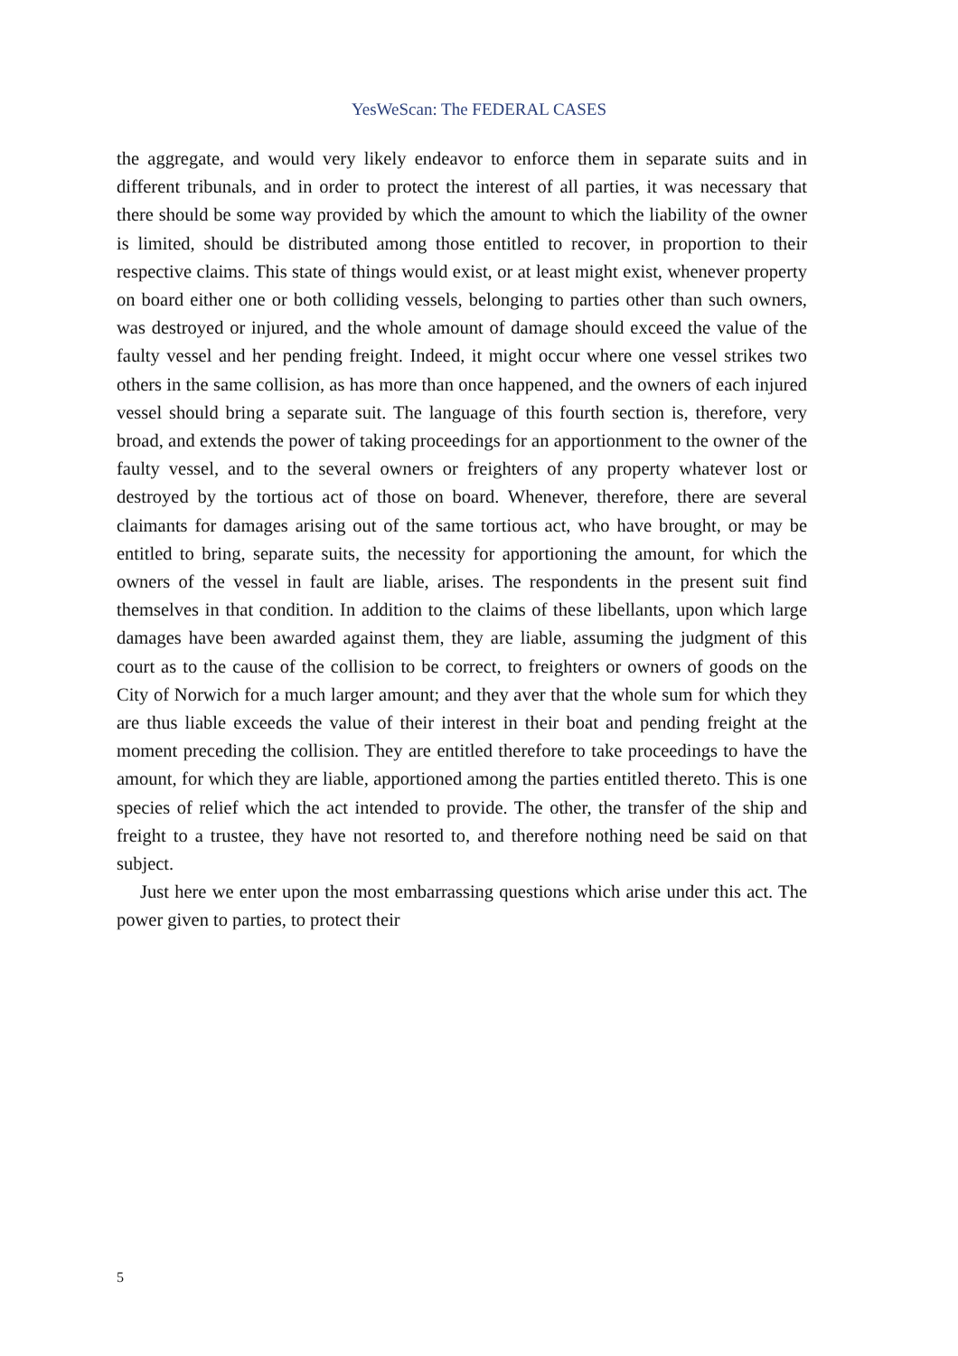YesWeScan: The FEDERAL CASES
the aggregate, and would very likely endeavor to enforce them in separate suits and in different tribunals, and in order to protect the interest of all parties, it was necessary that there should be some way provided by which the amount to which the liability of the owner is limited, should be distributed among those entitled to recover, in proportion to their respective claims. This state of things would exist, or at least might exist, whenever property on board either one or both colliding vessels, belonging to parties other than such owners, was destroyed or injured, and the whole amount of damage should exceed the value of the faulty vessel and her pending freight. Indeed, it might occur where one vessel strikes two others in the same collision, as has more than once happened, and the owners of each injured vessel should bring a separate suit. The language of this fourth section is, therefore, very broad, and extends the power of taking proceedings for an apportionment to the owner of the faulty vessel, and to the several owners or freighters of any property whatever lost or destroyed by the tortious act of those on board. Whenever, therefore, there are several claimants for damages arising out of the same tortious act, who have brought, or may be entitled to bring, separate suits, the necessity for apportioning the amount, for which the owners of the vessel in fault are liable, arises. The respondents in the present suit find themselves in that condition. In addition to the claims of these libellants, upon which large damages have been awarded against them, they are liable, assuming the judgment of this court as to the cause of the collision to be correct, to freighters or owners of goods on the City of Norwich for a much larger amount; and they aver that the whole sum for which they are thus liable exceeds the value of their interest in their boat and pending freight at the moment preceding the collision. They are entitled therefore to take proceedings to have the amount, for which they are liable, apportioned among the parties entitled thereto. This is one species of relief which the act intended to provide. The other, the transfer of the ship and freight to a trustee, they have not resorted to, and therefore nothing need be said on that subject.
Just here we enter upon the most embarrassing questions which arise under this act. The power given to parties, to protect their
5